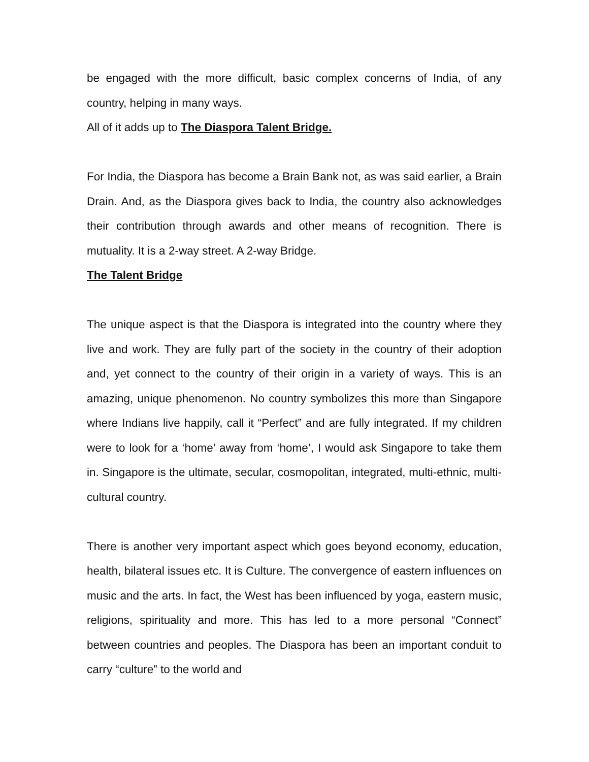be engaged with the more difficult, basic complex concerns of India, of any country, helping in many ways.
All of it adds up to The Diaspora Talent Bridge.
For India, the Diaspora has become a Brain Bank not, as was said earlier, a Brain Drain. And, as the Diaspora gives back to India, the country also acknowledges their contribution through awards and other means of recognition. There is mutuality. It is a 2-way street. A 2-way Bridge.
The Talent Bridge
The unique aspect is that the Diaspora is integrated into the country where they live and work. They are fully part of the society in the country of their adoption and, yet connect to the country of their origin in a variety of ways. This is an amazing, unique phenomenon. No country symbolizes this more than Singapore where Indians live happily, call it “Perfect” and are fully integrated. If my children were to look for a ‘home’ away from ‘home’, I would ask Singapore to take them in. Singapore is the ultimate, secular, cosmopolitan, integrated, multi-ethnic, multi-cultural country.
There is another very important aspect which goes beyond economy, education, health, bilateral issues etc. It is Culture. The convergence of eastern influences on music and the arts. In fact, the West has been influenced by yoga, eastern music, religions, spirituality and more. This has led to a more personal “Connect” between countries and peoples. The Diaspora has been an important conduit to carry “culture” to the world and